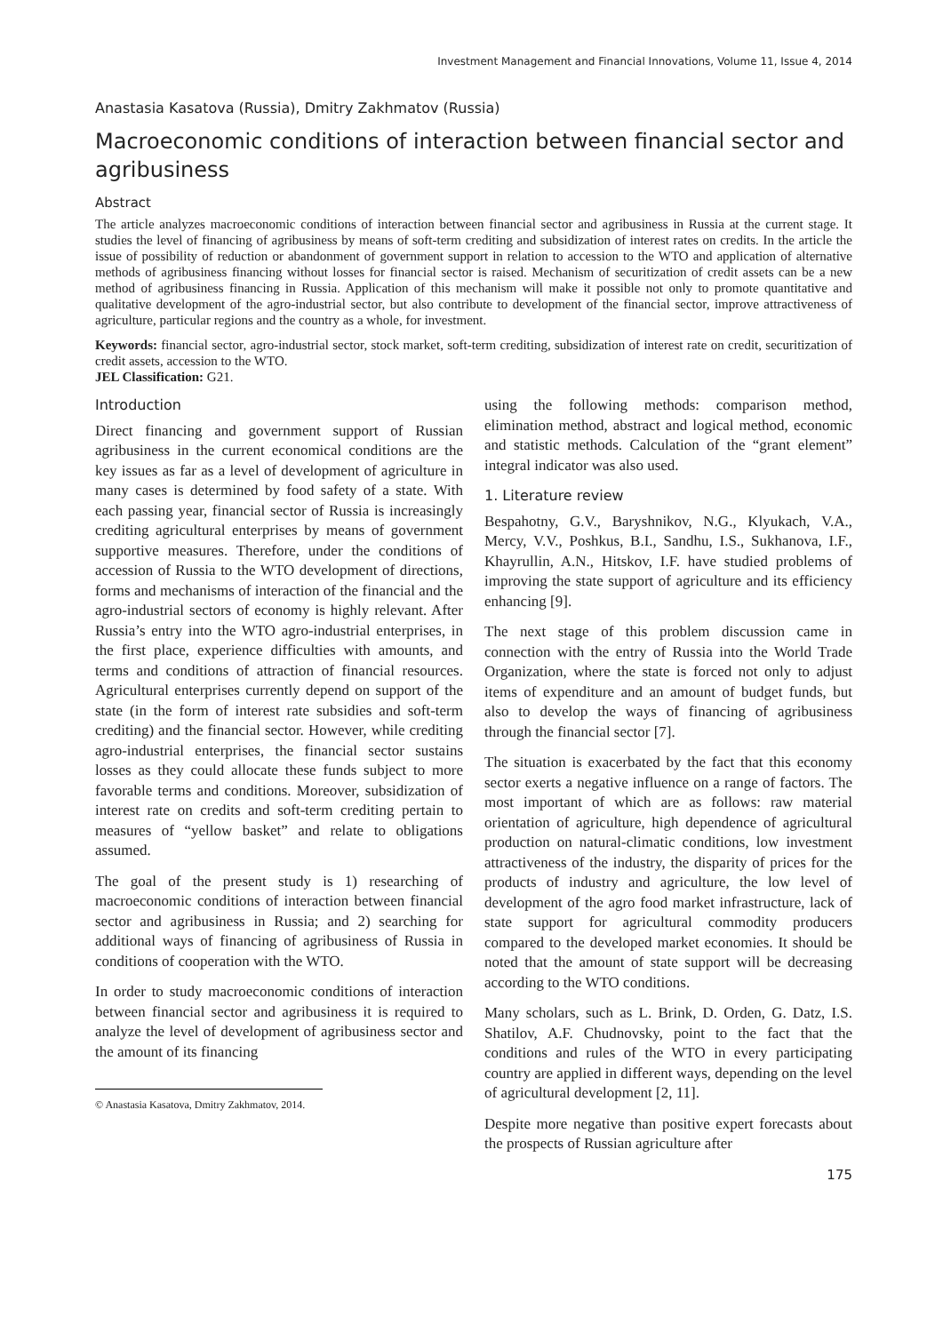Investment Management and Financial Innovations, Volume 11, Issue 4, 2014
Anastasia Kasatova (Russia), Dmitry Zakhmatov (Russia)
Macroeconomic conditions of interaction between financial sector and agribusiness
Abstract
The article analyzes macroeconomic conditions of interaction between financial sector and agribusiness in Russia at the current stage. It studies the level of financing of agribusiness by means of soft-term crediting and subsidization of interest rates on credits. In the article the issue of possibility of reduction or abandonment of government support in relation to accession to the WTO and application of alternative methods of agribusiness financing without losses for financial sector is raised. Mechanism of securitization of credit assets can be a new method of agribusiness financing in Russia. Application of this mechanism will make it possible not only to promote quantitative and qualitative development of the agro-industrial sector, but also contribute to development of the financial sector, improve attractiveness of agriculture, particular regions and the country as a whole, for investment.
Keywords: financial sector, agro-industrial sector, stock market, soft-term crediting, subsidization of interest rate on credit, securitization of credit assets, accession to the WTO.
JEL Classification: G21.
Introduction
Direct financing and government support of Russian agribusiness in the current economical conditions are the key issues as far as a level of development of agriculture in many cases is determined by food safety of a state. With each passing year, financial sector of Russia is increasingly crediting agricultural enterprises by means of government supportive measures. Therefore, under the conditions of accession of Russia to the WTO development of directions, forms and mechanisms of interaction of the financial and the agro-industrial sectors of economy is highly relevant. After Russia’s entry into the WTO agro-industrial enterprises, in the first place, experience difficulties with amounts, and terms and conditions of attraction of financial resources. Agricultural enterprises currently depend on support of the state (in the form of interest rate subsidies and soft-term crediting) and the financial sector. However, while crediting agro-industrial enterprises, the financial sector sustains losses as they could allocate these funds subject to more favorable terms and conditions. Moreover, subsidization of interest rate on credits and soft-term crediting pertain to measures of “yellow basket” and relate to obligations assumed.
The goal of the present study is 1) researching of macroeconomic conditions of interaction between financial sector and agribusiness in Russia; and 2) searching for additional ways of financing of agribusiness of Russia in conditions of cooperation with the WTO.
In order to study macroeconomic conditions of interaction between financial sector and agribusiness it is required to analyze the level of development of agribusiness sector and the amount of its financing
© Anastasia Kasatova, Dmitry Zakhmatov, 2014.
using the following methods: comparison method, elimination method, abstract and logical method, economic and statistic methods. Calculation of the “grant element” integral indicator was also used.
1. Literature review
Bespahotny, G.V., Baryshnikov, N.G., Klyukach, V.A., Mercy, V.V., Poshkus, B.I., Sandhu, I.S., Sukhanova, I.F., Khayrullin, A.N., Hitskov, I.F. have studied problems of improving the state support of agriculture and its efficiency enhancing [9].
The next stage of this problem discussion came in connection with the entry of Russia into the World Trade Organization, where the state is forced not only to adjust items of expenditure and an amount of budget funds, but also to develop the ways of financing of agribusiness through the financial sector [7].
The situation is exacerbated by the fact that this economy sector exerts a negative influence on a range of factors. The most important of which are as follows: raw material orientation of agriculture, high dependence of agricultural production on natural-climatic conditions, low investment attractiveness of the industry, the disparity of prices for the products of industry and agriculture, the low level of development of the agro food market infrastructure, lack of state support for agricultural commodity producers compared to the developed market economies. It should be noted that the amount of state support will be decreasing according to the WTO conditions.
Many scholars, such as L. Brink, D. Orden, G. Datz, I.S. Shatilov, A.F. Chudnovsky, point to the fact that the conditions and rules of the WTO in every participating country are applied in different ways, depending on the level of agricultural development [2, 11].
Despite more negative than positive expert forecasts about the prospects of Russian agriculture after
175